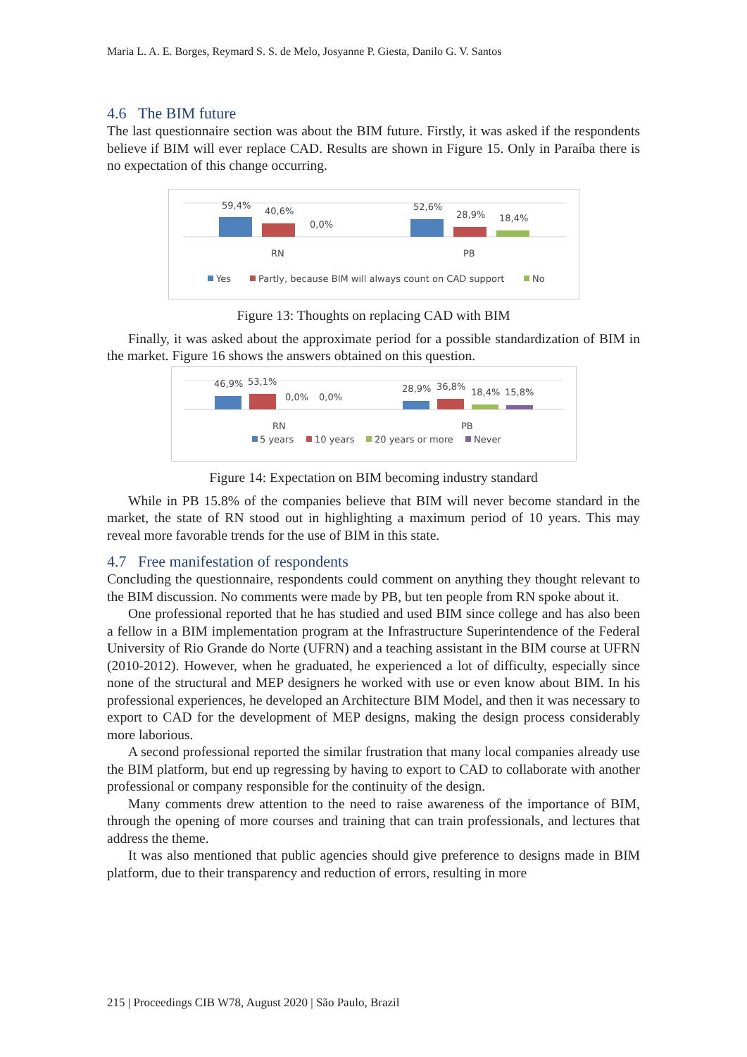Maria L. A. E. Borges, Reymard S. S. de Melo, Josyanne P. Giesta, Danilo G. V. Santos
4.6 The BIM future
The last questionnaire section was about the BIM future. Firstly, it was asked if the respondents believe if BIM will ever replace CAD. Results are shown in Figure 15. Only in Paraíba there is no expectation of this change occurring.
59,4%
40,6%
0,0%
52,6%
28,9%
18,4%
RN
PB
Yes
Partly, because BIM will always count on CAD support
No
Figure 13: Thoughts on replacing CAD with BIM
Finally, it was asked about the approximate period for a possible standardization of BIM in the market. Figure 16 shows the answers obtained on this question.
46,9%
53,1%
0,0%
0,0%
28,9%
36,8%
18,4%
15,8%
RN
PB
5 years
10 years
20 years or more
Never
Figure 14: Expectation on BIM becoming industry standard
While in PB 15.8% of the companies believe that BIM will never become standard in the market, the state of RN stood out in highlighting a maximum period of 10 years. This may reveal more favorable trends for the use of BIM in this state.
4.7 Free manifestation of respondents
Concluding the questionnaire, respondents could comment on anything they thought relevant to the BIM discussion. No comments were made by PB, but ten people from RN spoke about it.
One professional reported that he has studied and used BIM since college and has also been a fellow in a BIM implementation program at the Infrastructure Superintendence of the Federal University of Rio Grande do Norte (UFRN) and a teaching assistant in the BIM course at UFRN (2010-2012). However, when he graduated, he experienced a lot of difficulty, especially since none of the structural and MEP designers he worked with use or even know about BIM. In his professional experiences, he developed an Architecture BIM Model, and then it was necessary to export to CAD for the development of MEP designs, making the design process considerably more laborious.
A second professional reported the similar frustration that many local companies already use the BIM platform, but end up regressing by having to export to CAD to collaborate with another professional or company responsible for the continuity of the design.
Many comments drew attention to the need to raise awareness of the importance of BIM, through the opening of more courses and training that can train professionals, and lectures that address the theme.
It was also mentioned that public agencies should give preference to designs made in BIM platform, due to their transparency and reduction of errors, resulting in more
215 | Proceedings CIB W78, August 2020 | São Paulo, Brazil